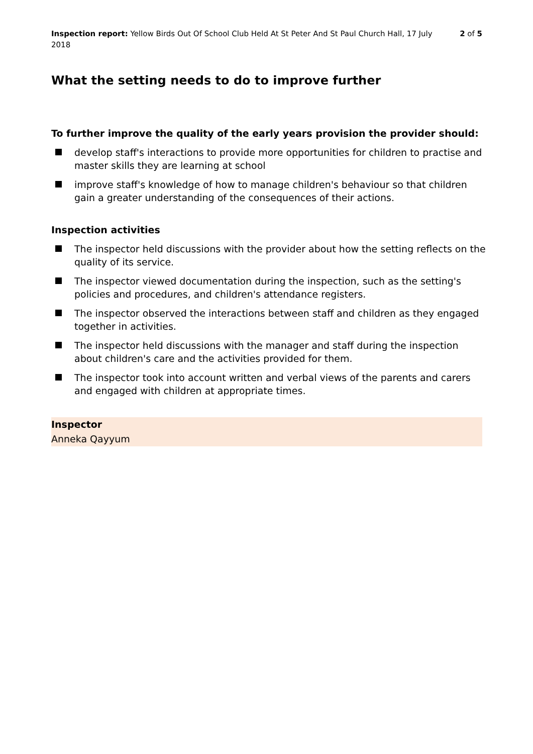Inspection report: Yellow Birds Out Of School Club Held At St Peter And St Paul Church Hall, 17 July 2018
2 of 5
What the setting needs to do to improve further
To further improve the quality of the early years provision the provider should:
develop staff's interactions to provide more opportunities for children to practise and master skills they are learning at school
improve staff's knowledge of how to manage children's behaviour so that children gain a greater understanding of the consequences of their actions.
Inspection activities
The inspector held discussions with the provider about how the setting reflects on the quality of its service.
The inspector viewed documentation during the inspection, such as the setting's policies and procedures, and children's attendance registers.
The inspector observed the interactions between staff and children as they engaged together in activities.
The inspector held discussions with the manager and staff during the inspection about children's care and the activities provided for them.
The inspector took into account written and verbal views of the parents and carers and engaged with children at appropriate times.
Inspector
Anneka Qayyum